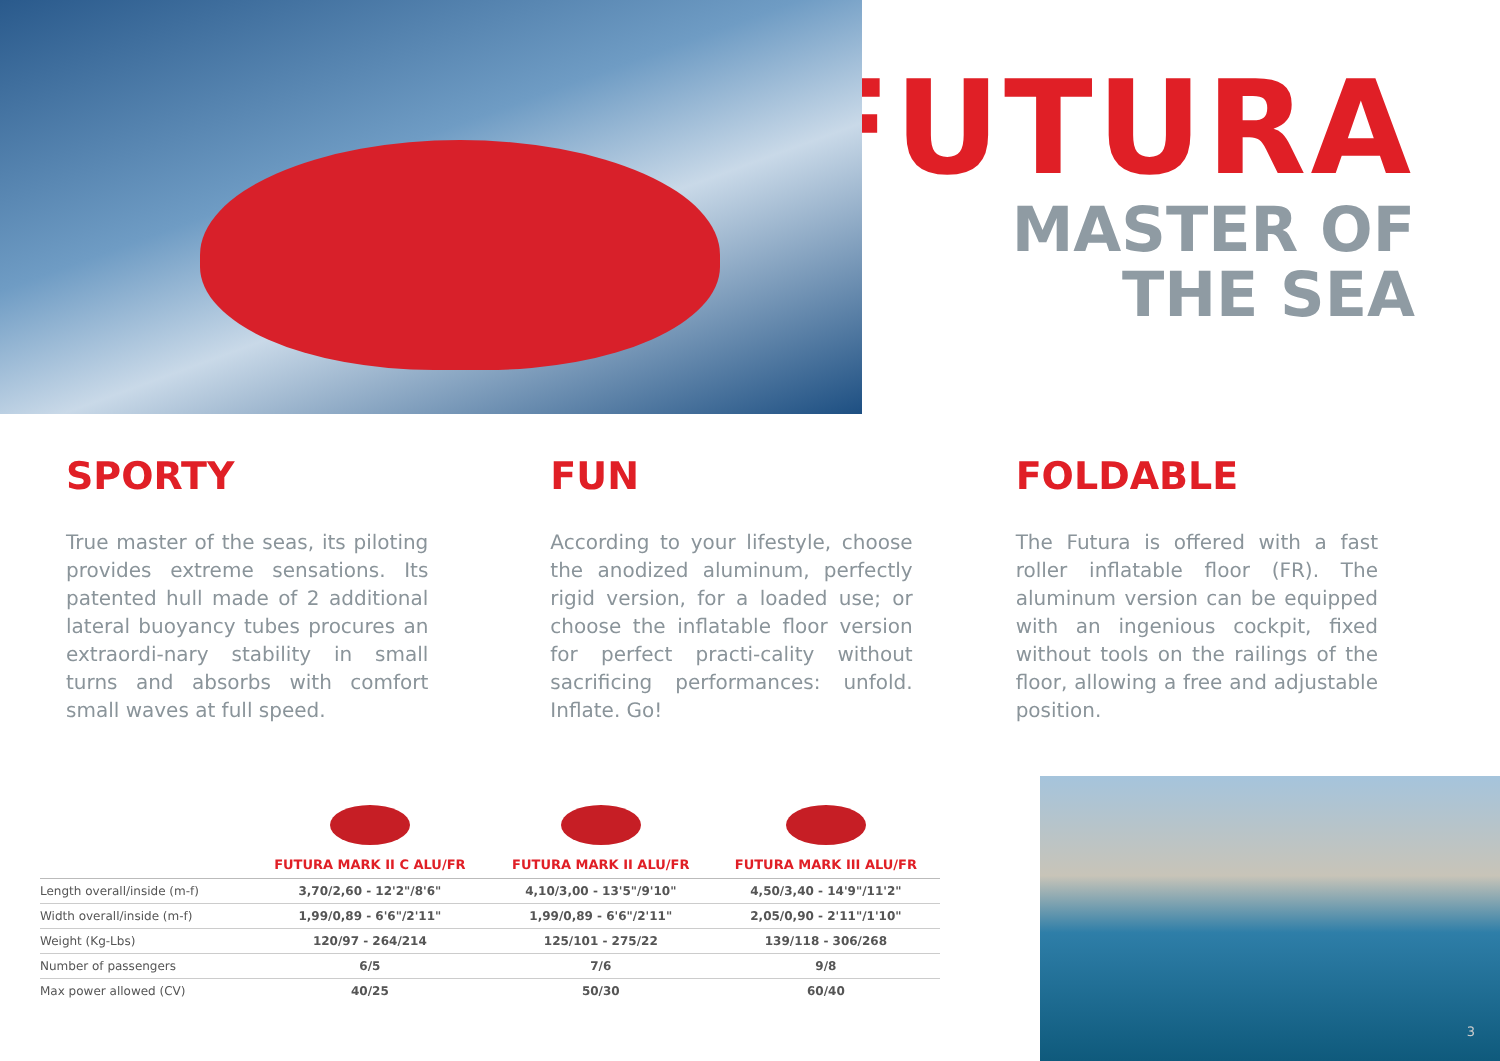FUTURA
MASTER OF
THE SEA
SPORTY
True master of the seas, its piloting provides extreme sensations. Its patented hull made of 2 additional lateral buoyancy tubes procures an extraordi-nary stability in small turns and absorbs with comfort small waves at full speed.
FUN
According to your lifestyle, choose the anodized aluminum, perfectly rigid version, for a loaded use; or choose the inflatable floor version for perfect practi-cality without sacrificing performances: unfold. Inflate. Go!
FOLDABLE
The Futura is offered with a fast roller inflatable floor (FR). The aluminum version can be equipped with an ingenious cockpit, fixed without tools on the railings of the floor, allowing a free and adjustable position.
| | FUTURA MARK II C ALU/FR | FUTURA MARK II ALU/FR | FUTURA MARK III ALU/FR |
| --- | --- | --- | --- |
| Length overall/inside (m-f) | 3,70/2,60 - 12'2"/8'6" | 4,10/3,00 - 13'5"/9'10" | 4,50/3,40 - 14'9"/11'2" |
| Width overall/inside (m-f) | 1,99/0,89 - 6'6"/2'11" | 1,99/0,89 - 6'6"/2'11" | 2,05/0,90 - 2'11"/1'10" |
| Weight (Kg-Lbs) | 120/97 - 264/214 | 125/101 - 275/22 | 139/118 - 306/268 |
| Number of passengers | 6/5 | 7/6 | 9/8 |
| Max power allowed (CV) | 40/25 | 50/30 | 60/40 |
3